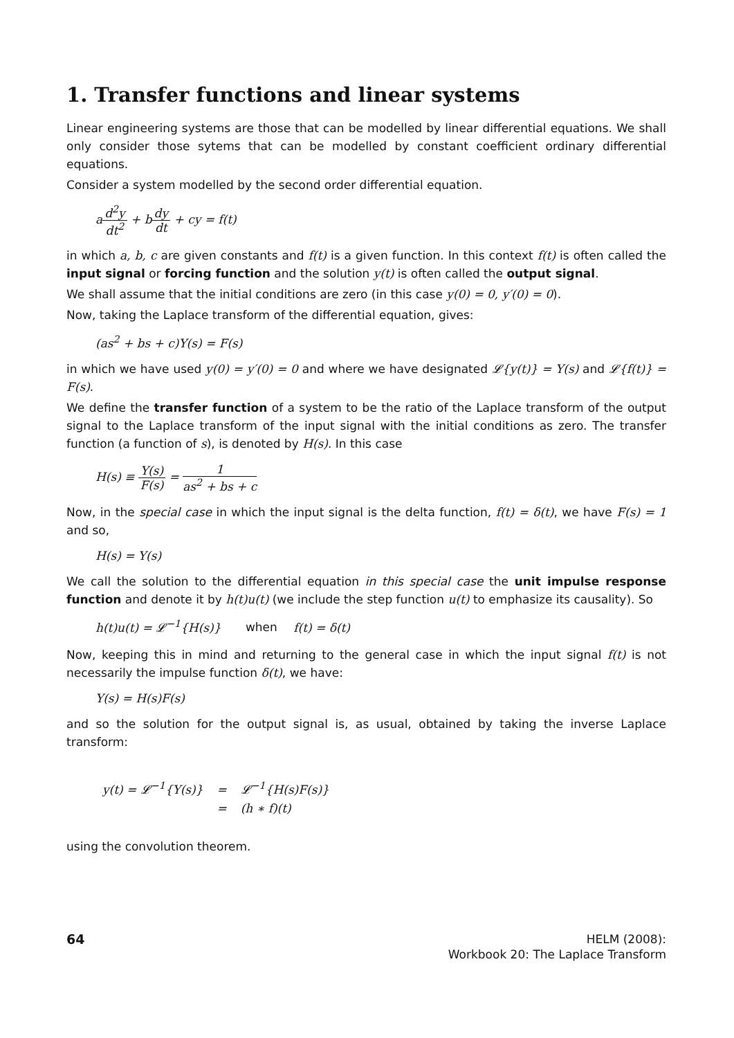1. Transfer functions and linear systems
Linear engineering systems are those that can be modelled by linear differential equations. We shall only consider those sytems that can be modelled by constant coefficient ordinary differential equations.
Consider a system modelled by the second order differential equation.
ad<sup>2</sup>y dt<sup>2</sup> + bdy dt + cy = f(t)
in which a, b, c are given constants and f(t) is a given function. In this context f(t) is often called the input signal or forcing function and the solution y(t) is often called the output signal.
We shall assume that the initial conditions are zero (in this case y(0) = 0, y′(0) = 0).
Now, taking the Laplace transform of the differential equation, gives:
(as<sup>2</sup> + bs + c)Y(s) = F(s)
in which we have used y(0) = y′(0) = 0 and where we have designated 𝓛{y(t)} = Y(s) and 𝓛{f(t)} = F(s).
We define the transfer function of a system to be the ratio of the Laplace transform of the output signal to the Laplace transform of the input signal with the initial conditions as zero. The transfer function (a function of s), is denoted by H(s). In this case
H(s) ≡ Y(s) F(s) = 1 as<sup>2</sup> + bs + c
Now, in the special case in which the input signal is the delta function, f(t) = δ(t), we have F(s) = 1 and so,
H(s) = Y(s)
We call the solution to the differential equation in this special case the unit impulse response function and denote it by h(t)u(t) (we include the step function u(t) to emphasize its causality). So
h(t)u(t) = 𝓛<sup>−1</sup>{H(s)} when f(t) = δ(t)
Now, keeping this in mind and returning to the general case in which the input signal f(t) is not necessarily the impulse function δ(t), we have:
Y(s) = H(s)F(s)
and so the solution for the output signal is, as usual, obtained by taking the inverse Laplace transform:
| y(t) = 𝓛<sup>−1</sup>{Y(s)} | = | 𝓛<sup>−1</sup>{H(s)F(s)} |
| | = | (h ∗ f)(t) |
using the convolution theorem.
64
HELM (2008):
Workbook 20: The Laplace Transform